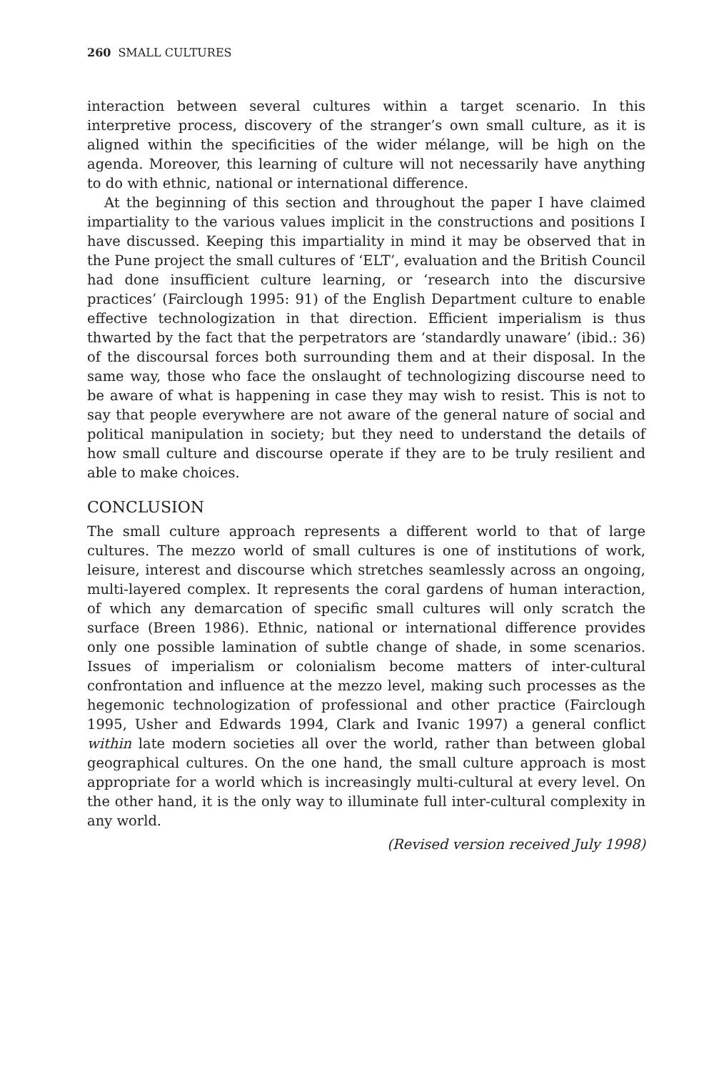260 SMALL CULTURES
interaction between several cultures within a target scenario. In this interpretive process, discovery of the stranger’s own small culture, as it is aligned within the specificities of the wider mélange, will be high on the agenda. Moreover, this learning of culture will not necessarily have anything to do with ethnic, national or international difference.
At the beginning of this section and throughout the paper I have claimed impartiality to the various values implicit in the constructions and positions I have discussed. Keeping this impartiality in mind it may be observed that in the Pune project the small cultures of ‘ELT’, evaluation and the British Council had done insufficient culture learning, or ‘research into the discursive practices’ (Fairclough 1995: 91) of the English Department culture to enable effective technologization in that direction. Efficient imperialism is thus thwarted by the fact that the perpetrators are ‘standardly unaware’ (ibid.: 36) of the discoursal forces both surrounding them and at their disposal. In the same way, those who face the onslaught of technologizing discourse need to be aware of what is happening in case they may wish to resist. This is not to say that people everywhere are not aware of the general nature of social and political manipulation in society; but they need to understand the details of how small culture and discourse operate if they are to be truly resilient and able to make choices.
CONCLUSION
The small culture approach represents a different world to that of large cultures. The mezzo world of small cultures is one of institutions of work, leisure, interest and discourse which stretches seamlessly across an ongoing, multi-layered complex. It represents the coral gardens of human interaction, of which any demarcation of specific small cultures will only scratch the surface (Breen 1986). Ethnic, national or international difference provides only one possible lamination of subtle change of shade, in some scenarios. Issues of imperialism or colonialism become matters of inter-cultural confrontation and influence at the mezzo level, making such processes as the hegemonic technologization of professional and other practice (Fairclough 1995, Usher and Edwards 1994, Clark and Ivanic 1997) a general conflict within late modern societies all over the world, rather than between global geographical cultures. On the one hand, the small culture approach is most appropriate for a world which is increasingly multi-cultural at every level. On the other hand, it is the only way to illuminate full inter-cultural complexity in any world.
(Revised version received July 1998)